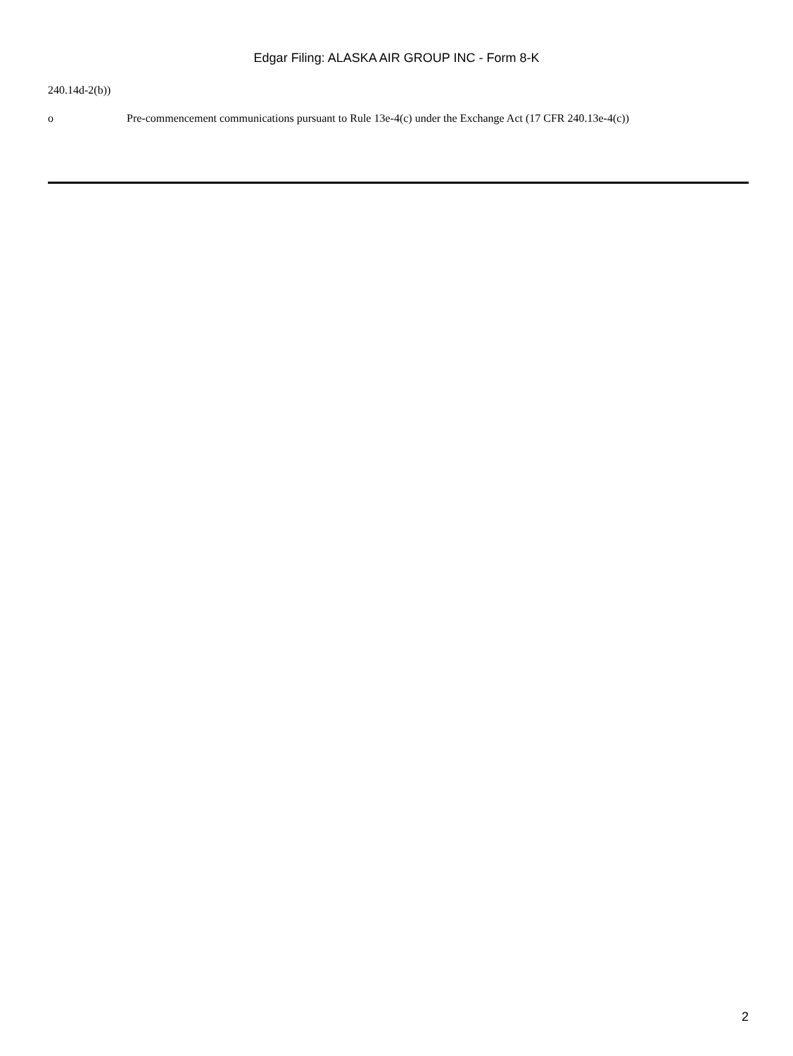Edgar Filing: ALASKA AIR GROUP INC - Form 8-K
240.14d-2(b))
o Pre-commencement communications pursuant to Rule 13e-4(c) under the Exchange Act (17 CFR 240.13e-4(c))
2